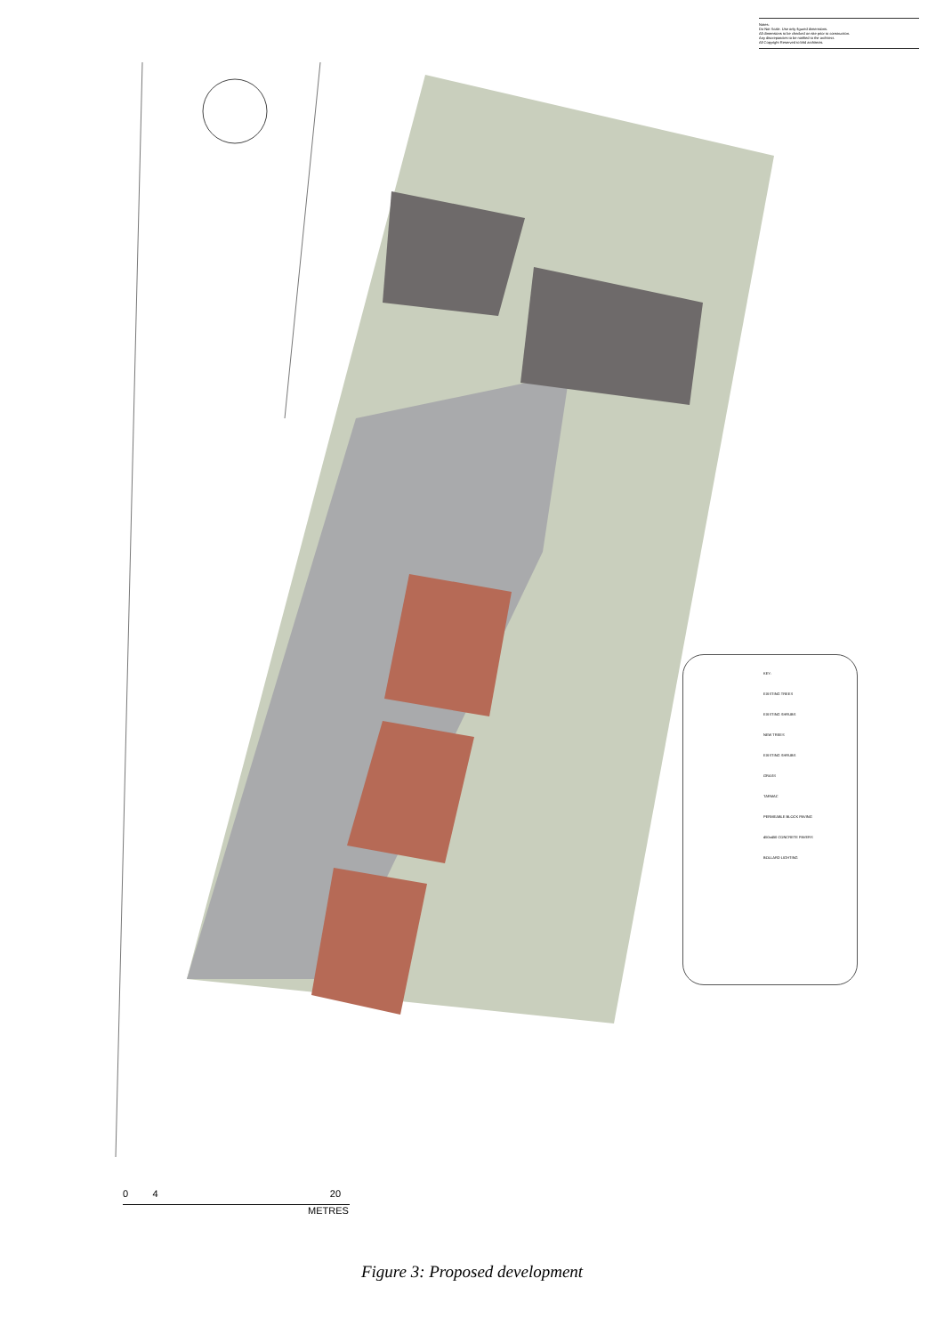Notes:
Do Not Scale. Use only figured dimensions.
All dimensions to be checked on site prior to construction.
Any discrepancies to be notified to the architect.
All Copyright Reserved to bhd architects.
KEY:
EXISTING TREES
EXISTING SHRUBS
NEW TREES
EXISTING SHRUBS
GRASS
TARMAC
PERMEABLE BLOCK PAVING
450x450 CONCRETE PAVERS
BOLLARD LIGHTING
0 4 20
METRES
Figure 3: Proposed development